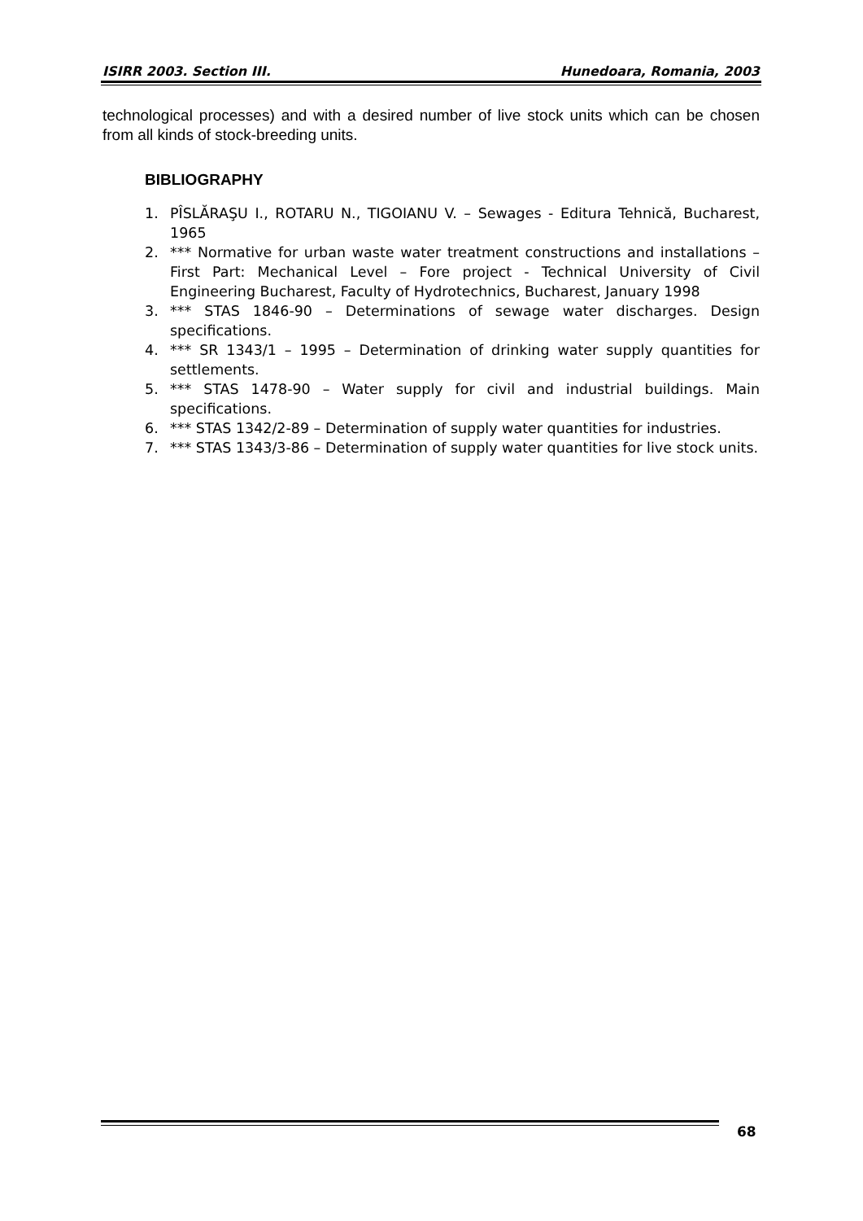ISIRR 2003. Section III. Hunedoara, Romania, 2003
technological processes) and with a desired number of live stock units which can be chosen from all kinds of stock-breeding units.
BIBLIOGRAPHY
1. PÎSLĂRAŞU I., ROTARU N., TIGOIANU V. – Sewages - Editura Tehnică, Bucharest, 1965
2. *** Normative for urban waste water treatment constructions and installations – First Part: Mechanical Level – Fore project - Technical University of Civil Engineering Bucharest, Faculty of Hydrotechnics, Bucharest, January 1998
3. *** STAS 1846-90 – Determinations of sewage water discharges. Design specifications.
4. *** SR 1343/1 – 1995 – Determination of drinking water supply quantities for settlements.
5. *** STAS 1478-90 – Water supply for civil and industrial buildings. Main specifications.
6. *** STAS 1342/2-89 – Determination of supply water quantities for industries.
7. *** STAS 1343/3-86 – Determination of supply water quantities for live stock units.
68